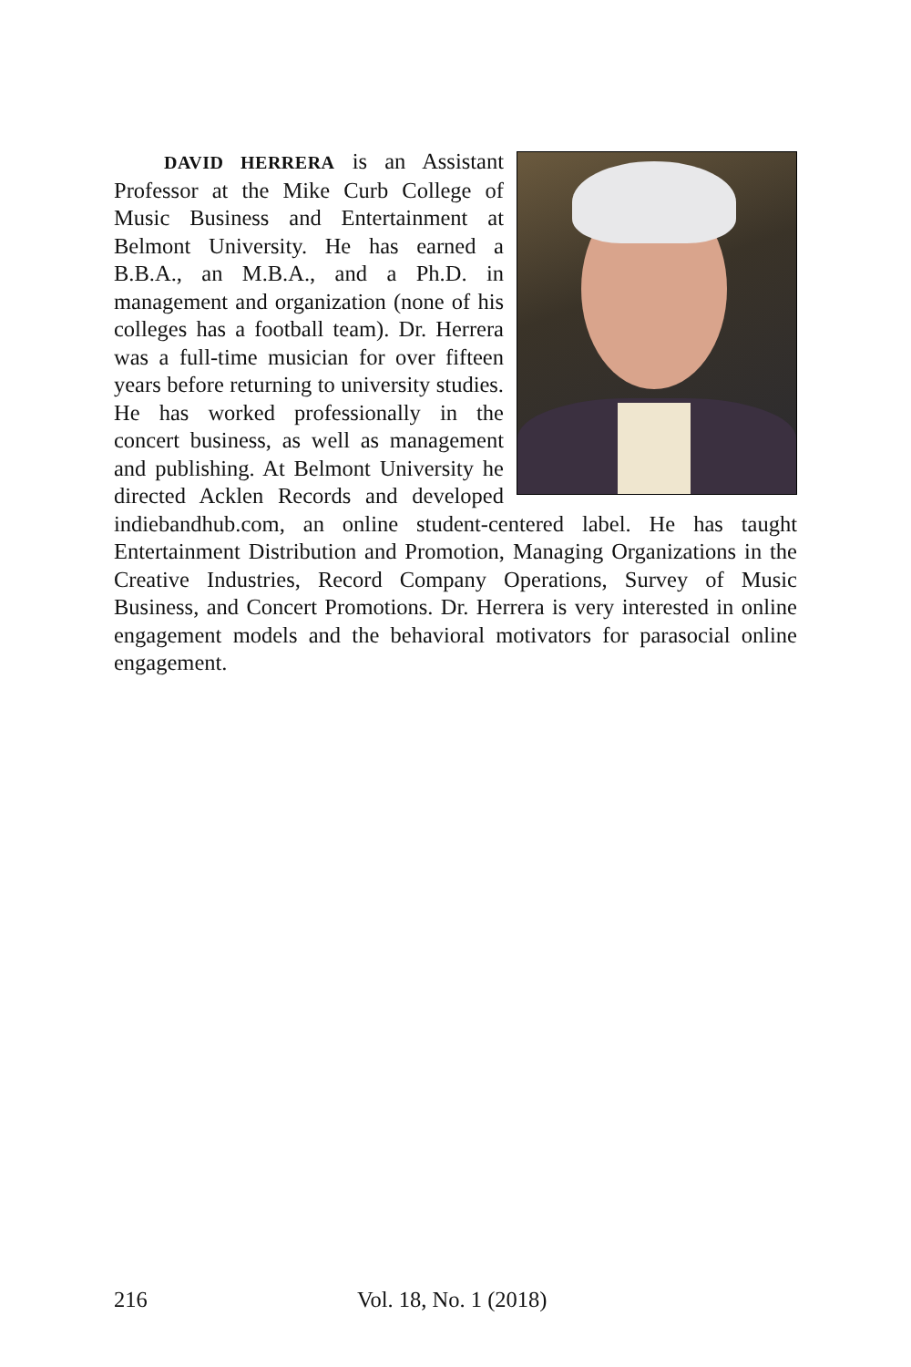DAVID HERRERA is an Assistant Professor at the Mike Curb College of Music Business and Entertainment at Belmont University. He has earned a B.B.A., an M.B.A., and a Ph.D. in management and organization (none of his colleges has a football team). Dr. Herrera was a full-time musician for over fifteen years before returning to university studies. He has worked professionally in the concert business, as well as management and publishing. At Belmont University he directed Acklen Records and developed indiebandhub.com, an online student-centered label. He has taught Entertainment Distribution and Promotion, Managing Organizations in the Creative Industries, Record Company Operations, Survey of Music Business, and Concert Promotions. Dr. Herrera is very interested in online engagement models and the behavioral motivators for parasocial online engagement.
216 Vol. 18, No. 1 (2018)